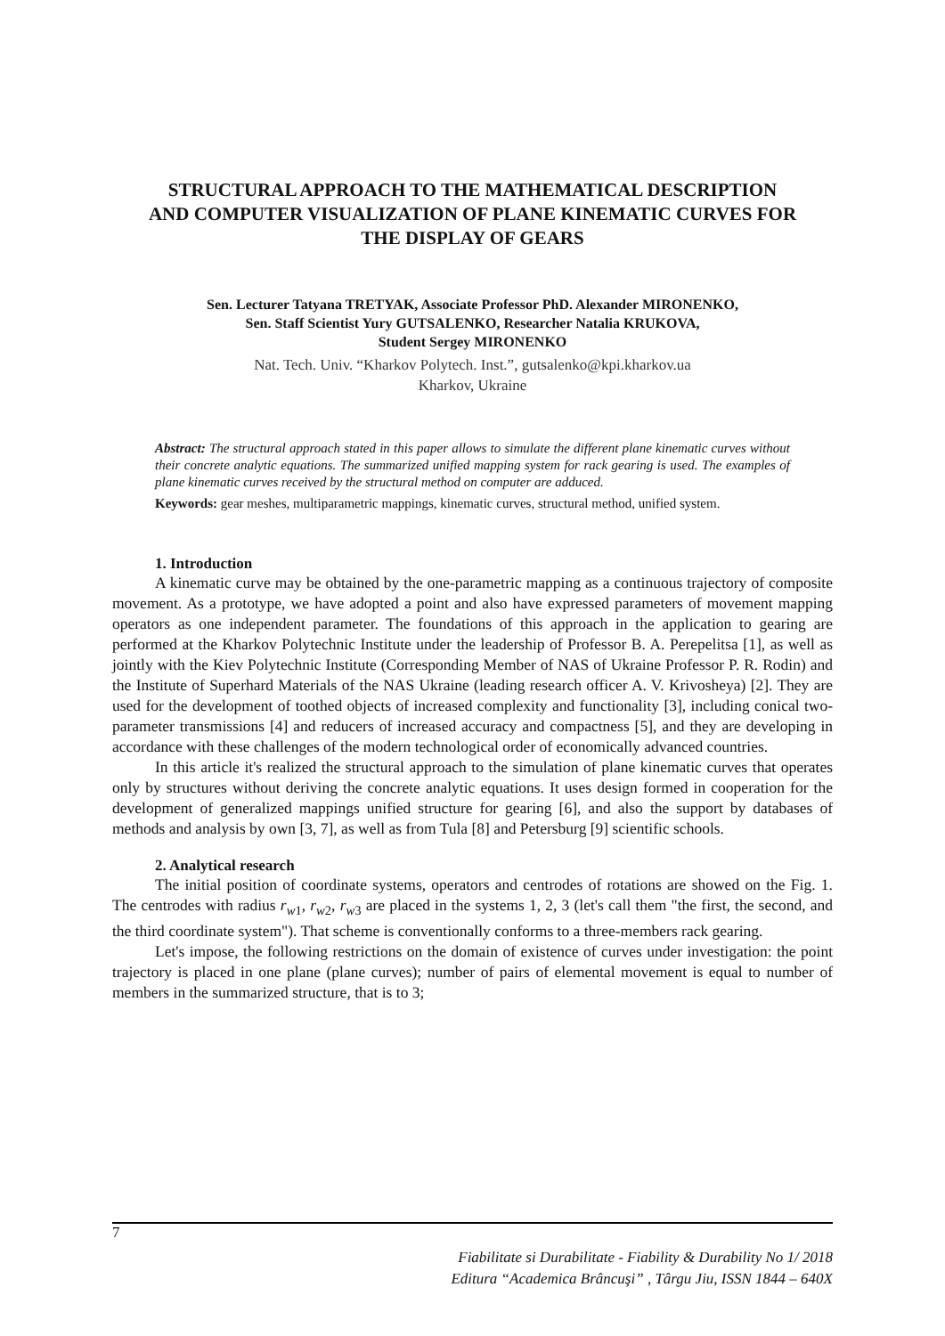STRUCTURAL APPROACH TO THE MATHEMATICAL DESCRIPTION AND COMPUTER VISUALIZATION OF PLANE KINEMATIC CURVES FOR THE DISPLAY OF GEARS
Sen. Lecturer Tatyana TRETYAK, Associate Professor PhD. Alexander MIRONENKO,
Sen. Staff Scientist Yury GUTSALENKO, Researcher Natalia KRUKOVA,
Student Sergey MIRONENKO
Nat. Tech. Univ. “Kharkov Polytech. Inst.”, gutsalenko@kpi.kharkov.ua
Kharkov, Ukraine
Abstract: The structural approach stated in this paper allows to simulate the different plane kinematic curves without their concrete analytic equations. The summarized unified mapping system for rack gearing is used. The examples of plane kinematic curves received by the structural method on computer are adduced.
Keywords: gear meshes, multiparametric mappings, kinematic curves, structural method, unified system.
1. Introduction
A kinematic curve may be obtained by the one-parametric mapping as a continuous trajectory of composite movement. As a prototype, we have adopted a point and also have expressed parameters of movement mapping operators as one independent parameter. The foundations of this approach in the application to gearing are performed at the Kharkov Polytechnic Institute under the leadership of Professor B. A. Perepelitsa [1], as well as jointly with the Kiev Polytechnic Institute (Corresponding Member of NAS of Ukraine Professor P. R. Rodin) and the Institute of Superhard Materials of the NAS Ukraine (leading research officer A. V. Krivosheya) [2]. They are used for the development of toothed objects of increased complexity and functionality [3], including conical two-parameter transmissions [4] and reducers of increased accuracy and compactness [5], and they are developing in accordance with these challenges of the modern technological order of economically advanced countries.
In this article it's realized the structural approach to the simulation of plane kinematic curves that operates only by structures without deriving the concrete analytic equations. It uses design formed in cooperation for the development of generalized mappings unified structure for gearing [6], and also the support by databases of methods and analysis by own [3, 7], as well as from Tula [8] and Petersburg [9] scientific schools.
2. Analytical research
The initial position of coordinate systems, operators and centrodes of rotations are showed on the Fig. 1. The centrodes with radius r<sub>w1</sub>, r<sub>w2</sub>, r<sub>w3</sub> are placed in the systems 1, 2, 3 (let's call them "the first, the second, and the third coordinate system"). That scheme is conventionally conforms to a three-members rack gearing.
Let's impose, the following restrictions on the domain of existence of curves under investigation: the point trajectory is placed in one plane (plane curves); number of pairs of elemental movement is equal to number of members in the summarized structure, that is to 3;
7
Fiabilitate si Durabilitate - Fiability & Durability No 1/ 2018
Editura “Academica Brâncuşi” , Târgu Jiu, ISSN 1844 – 640X